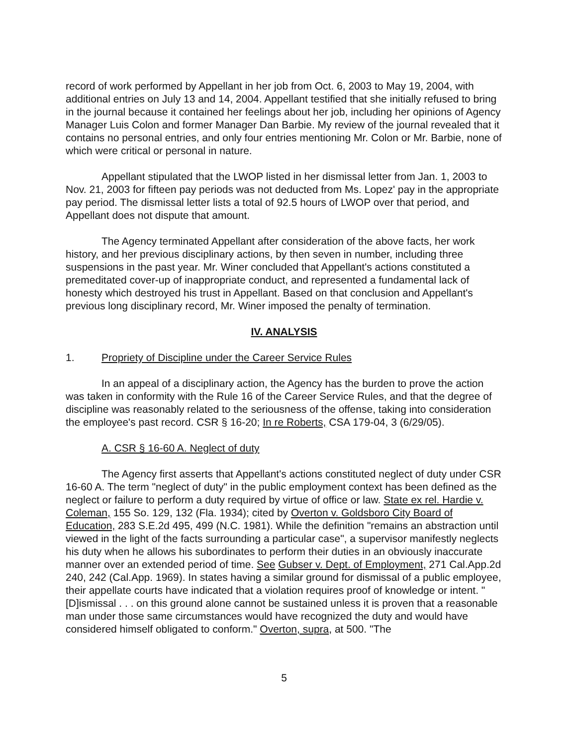record of work performed by Appellant in her job from Oct. 6, 2003 to May 19, 2004, with additional entries on July 13 and 14, 2004. Appellant testified that she initially refused to bring in the journal because it contained her feelings about her job, including her opinions of Agency Manager Luis Colon and former Manager Dan Barbie. My review of the journal revealed that it contains no personal entries, and only four entries mentioning Mr. Colon or Mr. Barbie, none of which were critical or personal in nature.
Appellant stipulated that the LWOP listed in her dismissal letter from Jan. 1, 2003 to Nov. 21, 2003 for fifteen pay periods was not deducted from Ms. Lopez' pay in the appropriate pay period. The dismissal letter lists a total of 92.5 hours of LWOP over that period, and Appellant does not dispute that amount.
The Agency terminated Appellant after consideration of the above facts, her work history, and her previous disciplinary actions, by then seven in number, including three suspensions in the past year. Mr. Winer concluded that Appellant's actions constituted a premeditated cover-up of inappropriate conduct, and represented a fundamental lack of honesty which destroyed his trust in Appellant. Based on that conclusion and Appellant's previous long disciplinary record, Mr. Winer imposed the penalty of termination.
IV. ANALYSIS
1. Propriety of Discipline under the Career Service Rules
In an appeal of a disciplinary action, the Agency has the burden to prove the action was taken in conformity with the Rule 16 of the Career Service Rules, and that the degree of discipline was reasonably related to the seriousness of the offense, taking into consideration the employee's past record. CSR § 16-20; In re Roberts, CSA 179-04, 3 (6/29/05).
A. CSR § 16-60 A. Neglect of duty
The Agency first asserts that Appellant's actions constituted neglect of duty under CSR 16-60 A. The term "neglect of duty" in the public employment context has been defined as the neglect or failure to perform a duty required by virtue of office or law. State ex rel. Hardie v. Coleman, 155 So. 129, 132 (Fla. 1934); cited by Overton v. Goldsboro City Board of Education, 283 S.E.2d 495, 499 (N.C. 1981). While the definition "remains an abstraction until viewed in the light of the facts surrounding a particular case", a supervisor manifestly neglects his duty when he allows his subordinates to perform their duties in an obviously inaccurate manner over an extended period of time. See Gubser v. Dept. of Employment, 271 Cal.App.2d 240, 242 (Cal.App. 1969). In states having a similar ground for dismissal of a public employee, their appellate courts have indicated that a violation requires proof of knowledge or intent. "[D]ismissal . . . on this ground alone cannot be sustained unless it is proven that a reasonable man under those same circumstances would have recognized the duty and would have considered himself obligated to conform." Overton, supra, at 500. "The
5